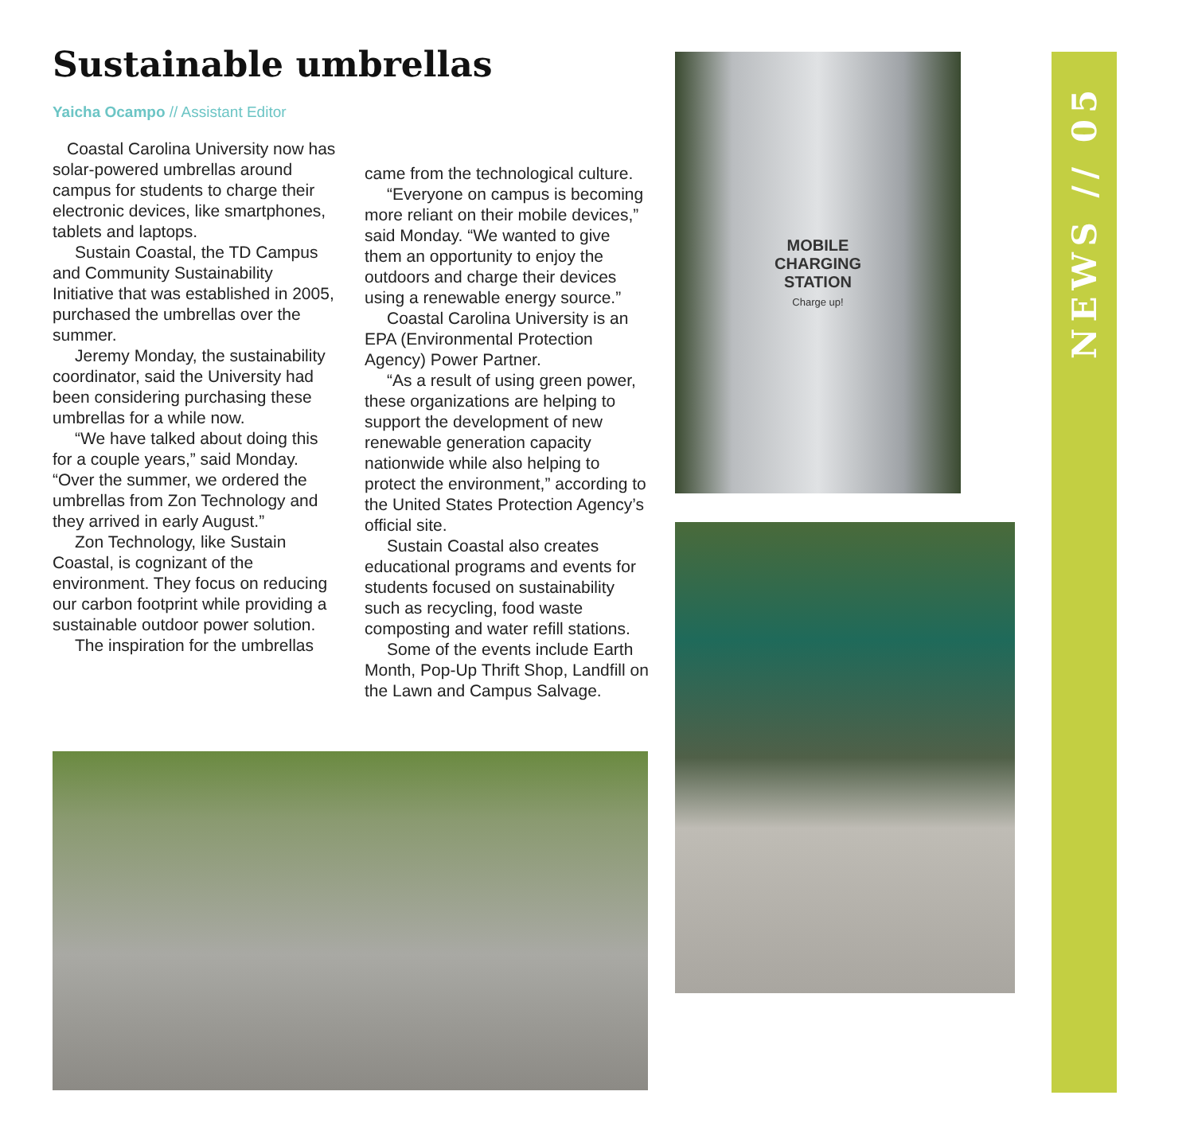Sustainable umbrellas
Yaicha Ocampo // Assistant Editor
Coastal Carolina University now has solar-powered umbrellas around campus for students to charge their electronic devices, like smartphones, tablets and laptops.
Sustain Coastal, the TD Campus and Community Sustainability Initiative that was established in 2005, purchased the umbrellas over the summer.
Jeremy Monday, the sustainability coordinator, said the University had been considering purchasing these umbrellas for a while now.
“We have talked about doing this for a couple years,” said Monday. “Over the summer, we ordered the umbrellas from Zon Technology and they arrived in early August.”
Zon Technology, like Sustain Coastal, is cognizant of the environment. They focus on reducing our carbon footprint while providing a sustainable outdoor power solution.
The inspiration for the umbrellas
came from the technological culture.
“Everyone on campus is becoming more reliant on their mobile devices,” said Monday. “We wanted to give them an opportunity to enjoy the outdoors and charge their devices using a renewable energy source.”
Coastal Carolina University is an EPA (Environmental Protection Agency) Power Partner.
“As a result of using green power, these organizations are helping to support the development of new renewable generation capacity nationwide while also helping to protect the environment,” according to the United States Protection Agency’s official site.
Sustain Coastal also creates educational programs and events for students focused on sustainability such as recycling, food waste composting and water refill stations.
Some of the events include Earth Month, Pop-Up Thrift Shop, Landfill on the Lawn and Campus Salvage.
MOBILE
CHARGING
STATION
Charge up!
NEWS // 05